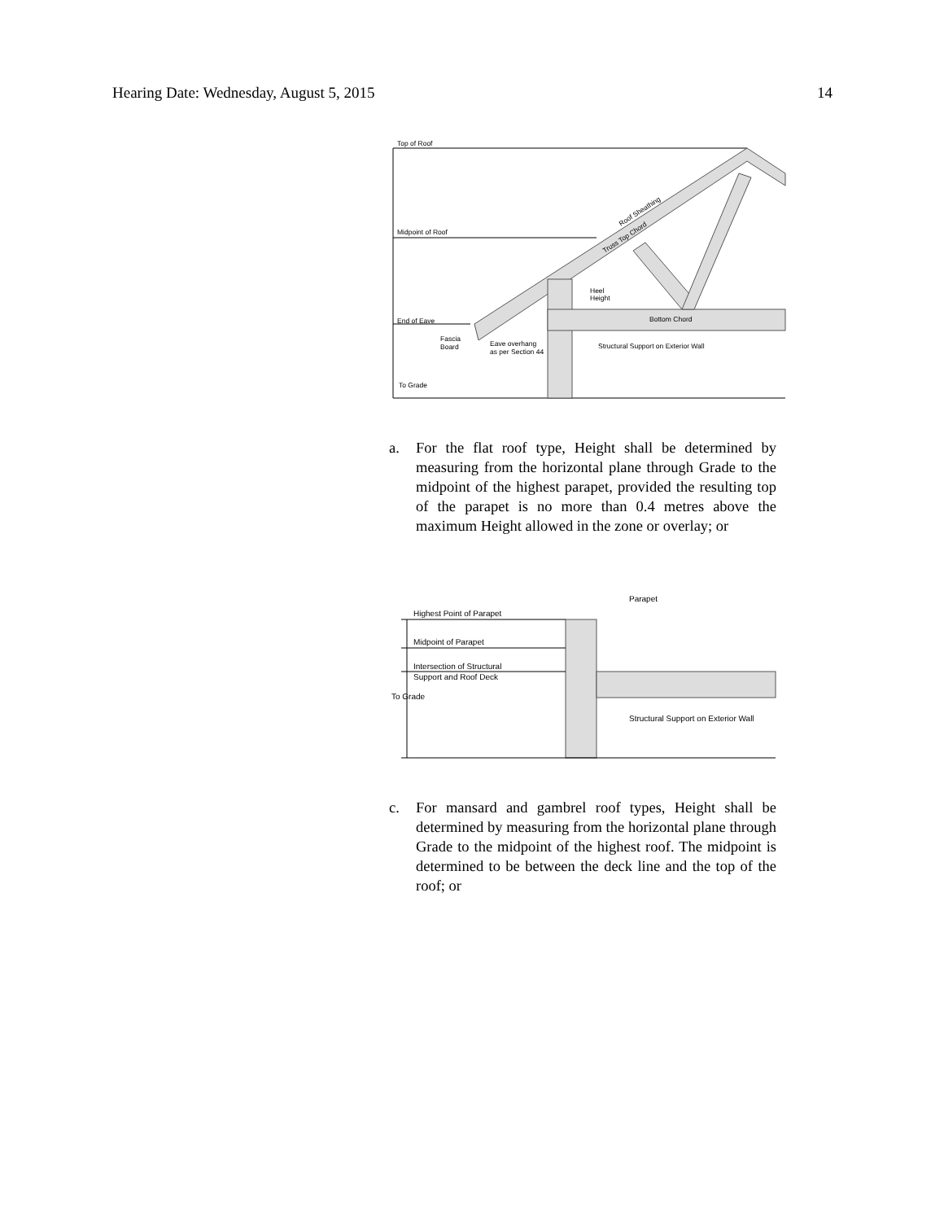Hearing Date: Wednesday, August 5, 2015 14
Top of Roof
Midpoint of Roof
End of Eave
To Grade
Fascia
Board
Eave overhang
as per Section 44
Heel
Height
Bottom Chord
Structural Support on Exterior Wall
Roof Sheathing
Truss Top Chord
a. For the flat roof type, Height shall be determined by measuring from the horizontal plane through Grade to the midpoint of the highest parapet, provided the resulting top of the parapet is no more than 0.4 metres above the maximum Height allowed in the zone or overlay; or
Highest Point of Parapet
Midpoint of Parapet
Intersection of Structural
Support and Roof Deck
To Grade
Parapet
Structural Support on Exterior Wall
c. For mansard and gambrel roof types, Height shall be determined by measuring from the horizontal plane through Grade to the midpoint of the highest roof. The midpoint is determined to be between the deck line and the top of the roof; or